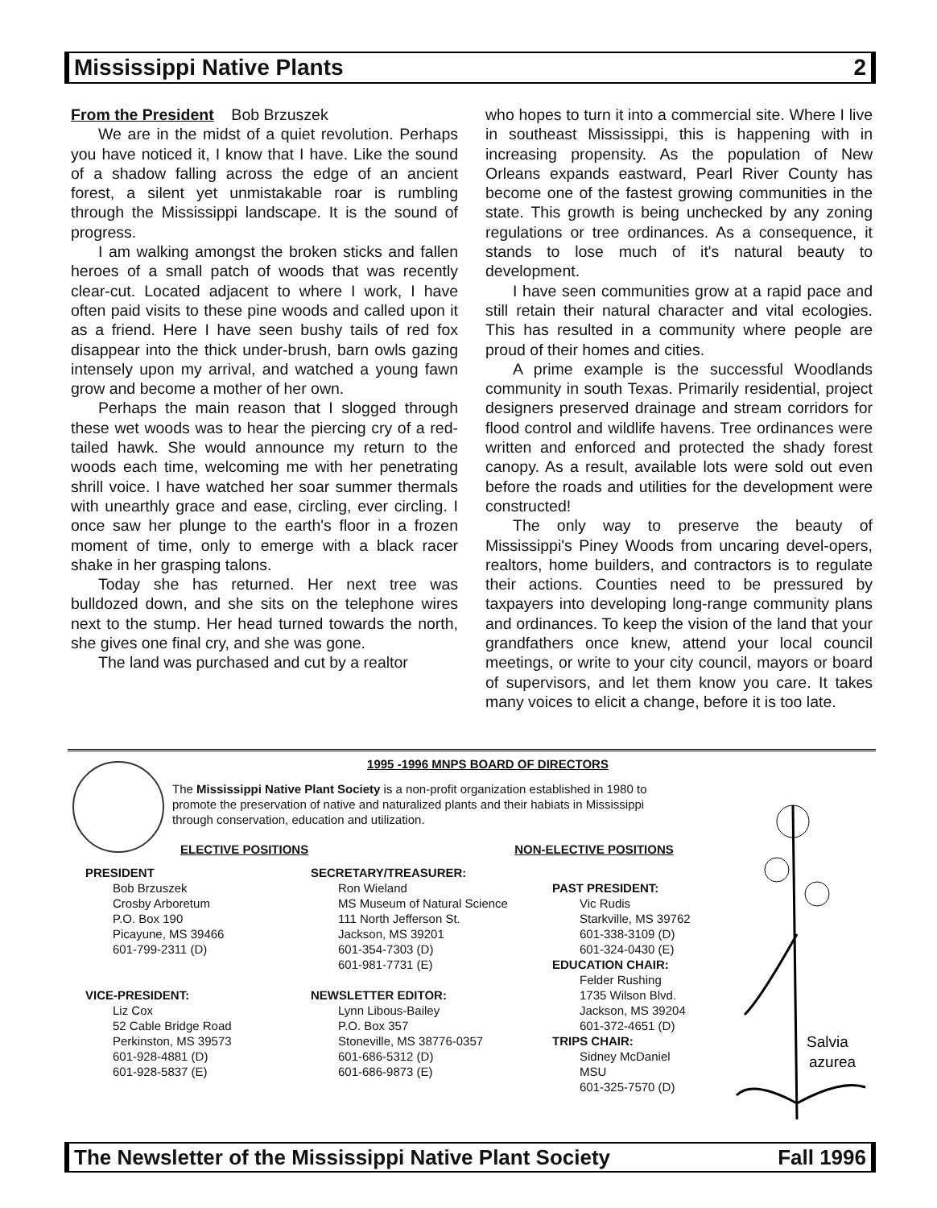Mississippi Native Plants 2
From the President Bob Brzuszek
We are in the midst of a quiet revolution. Perhaps you have noticed it, I know that I have. Like the sound of a shadow falling across the edge of an ancient forest, a silent yet unmistakable roar is rumbling through the Mississippi landscape. It is the sound of progress.
I am walking amongst the broken sticks and fallen heroes of a small patch of woods that was recently clear-cut. Located adjacent to where I work, I have often paid visits to these pine woods and called upon it as a friend. Here I have seen bushy tails of red fox disappear into the thick under-brush, barn owls gazing intensely upon my arrival, and watched a young fawn grow and become a mother of her own.
Perhaps the main reason that I slogged through these wet woods was to hear the piercing cry of a red-tailed hawk. She would announce my return to the woods each time, welcoming me with her penetrating shrill voice. I have watched her soar summer thermals with unearthly grace and ease, circling, ever circling. I once saw her plunge to the earth's floor in a frozen moment of time, only to emerge with a black racer shake in her grasping talons.
Today she has returned. Her next tree was bulldozed down, and she sits on the telephone wires next to the stump. Her head turned towards the north, she gives one final cry, and she was gone.
The land was purchased and cut by a realtor
who hopes to turn it into a commercial site. Where I live in southeast Mississippi, this is happening with in increasing propensity. As the population of New Orleans expands eastward, Pearl River County has become one of the fastest growing communities in the state. This growth is being unchecked by any zoning regulations or tree ordinances. As a consequence, it stands to lose much of it's natural beauty to development.
I have seen communities grow at a rapid pace and still retain their natural character and vital ecologies. This has resulted in a community where people are proud of their homes and cities.
A prime example is the successful Woodlands community in south Texas. Primarily residential, project designers preserved drainage and stream corridors for flood control and wildlife havens. Tree ordinances were written and enforced and protected the shady forest canopy. As a result, available lots were sold out even before the roads and utilities for the development were constructed!
The only way to preserve the beauty of Mississippi's Piney Woods from uncaring devel-opers, realtors, home builders, and contractors is to regulate their actions. Counties need to be pressured by taxpayers into developing long-range community plans and ordinances. To keep the vision of the land that your grandfathers once knew, attend your local council meetings, or write to your city council, mayors or board of supervisors, and let them know you care. It takes many voices to elicit a change, before it is too late.
1995 -1996 MNPS BOARD OF DIRECTORS
The Mississippi Native Plant Society is a non-profit organization established in 1980 to promote the preservation of native and naturalized plants and their habiats in Mississippi through conservation, education and utilization.
ELECTIVE POSITIONS NON-ELECTIVE POSITIONS
PRESIDENT
Bob Brzuszek
Crosby Arboretum
P.O. Box 190
Picayune, MS 39466
601-799-2311 (D)
VICE-PRESIDENT:
Liz Cox
52 Cable Bridge Road
Perkinston, MS 39573
601-928-4881 (D)
601-928-5837 (E)
SECRETARY/TREASURER:
Ron Wieland
MS Museum of Natural Science
111 North Jefferson St.
Jackson, MS 39201
601-354-7303 (D)
601-981-7731 (E)
NEWSLETTER EDITOR:
Lynn Libous-Bailey
P.O. Box 357
Stoneville, MS 38776-0357
601-686-5312 (D)
601-686-9873 (E)
PAST PRESIDENT:
Vic Rudis
Starkville, MS 39762
601-338-3109 (D)
601-324-0430 (E)
EDUCATION CHAIR:
Felder Rushing
1735 Wilson Blvd.
Jackson, MS 39204
601-372-4651 (D)
TRIPS CHAIR:
Sidney McDaniel
MSU
601-325-7570 (D)
Salvia
azurea
The Newsletter of the Mississippi Native Plant Society Fall 1996